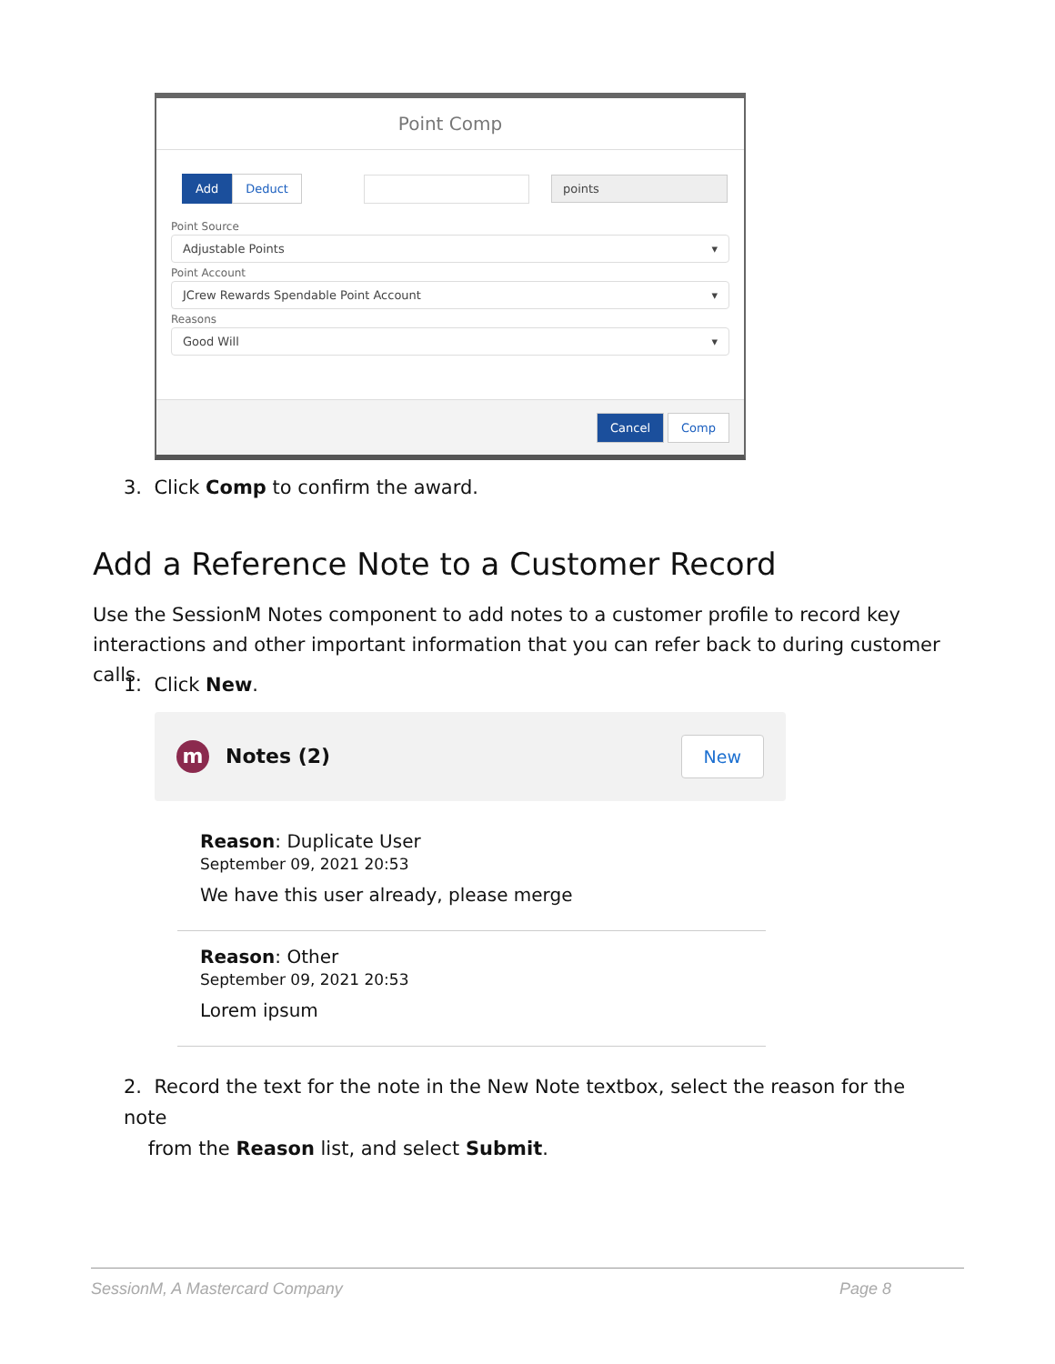Point Comp
Add Deduct points
Point Source
Adjustable Points ▾
Point Account
JCrew Rewards Spendable Point Account ▾
Reasons
Good Will ▾
Cancel Comp
3. Click Comp to confirm the award.
Add a Reference Note to a Customer Record
Use the SessionM Notes component to add notes to a customer profile to record key interactions and other important information that you can refer back to during customer calls.
1. Click New.
m Notes (2) New
Reason: Duplicate User
September 09, 2021 20:53
We have this user already, please merge
Reason: Other
September 09, 2021 20:53
Lorem ipsum
2. Record the text for the note in the New Note textbox, select the reason for the note
from the Reason list, and select Submit.
SessionM, A Mastercard Company Page 8